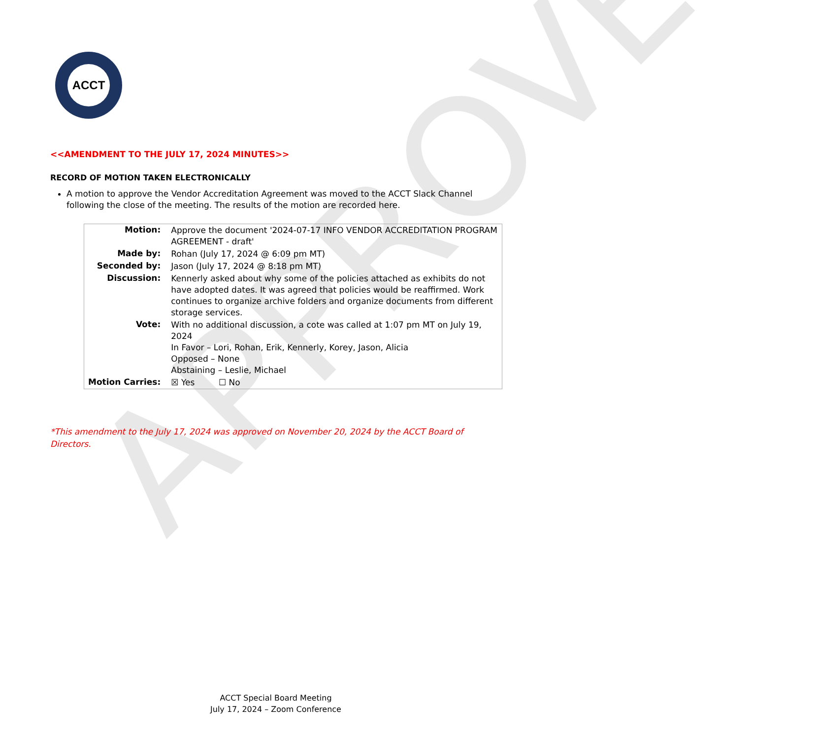APPROVED
ACCT
<<AMENDMENT TO THE JULY 17, 2024 MINUTES>>
RECORD OF MOTION TAKEN ELECTRONICALLY
A motion to approve the Vendor Accreditation Agreement was moved to the ACCT Slack Channel following the close of the meeting. The results of the motion are recorded here.
| Motion: | Approve the document '2024-07-17 INFO VENDOR ACCREDITATION PROGRAM AGREEMENT - draft' |
| Made by: | Rohan (July 17, 2024 @ 6:09 pm MT) |
| Seconded by: | Jason (July 17, 2024 @ 8:18 pm MT) |
| Discussion: | Kennerly asked about why some of the policies attached as exhibits do not have adopted dates. It was agreed that policies would be reaffirmed. Work continues to organize archive folders and organize documents from different storage services. |
| Vote: | With no additional discussion, a cote was called at 1:07 pm MT on July 19, 2024 In Favor – Lori, Rohan, Erik, Kennerly, Korey, Jason, Alicia Opposed – None Abstaining – Leslie, Michael |
| Motion Carries: | ☒ Yes ☐ No |
*This amendment to the July 17, 2024 was approved on November 20, 2024 by the ACCT Board of Directors.
ACCT Special Board Meeting
July 17, 2024 – Zoom Conference